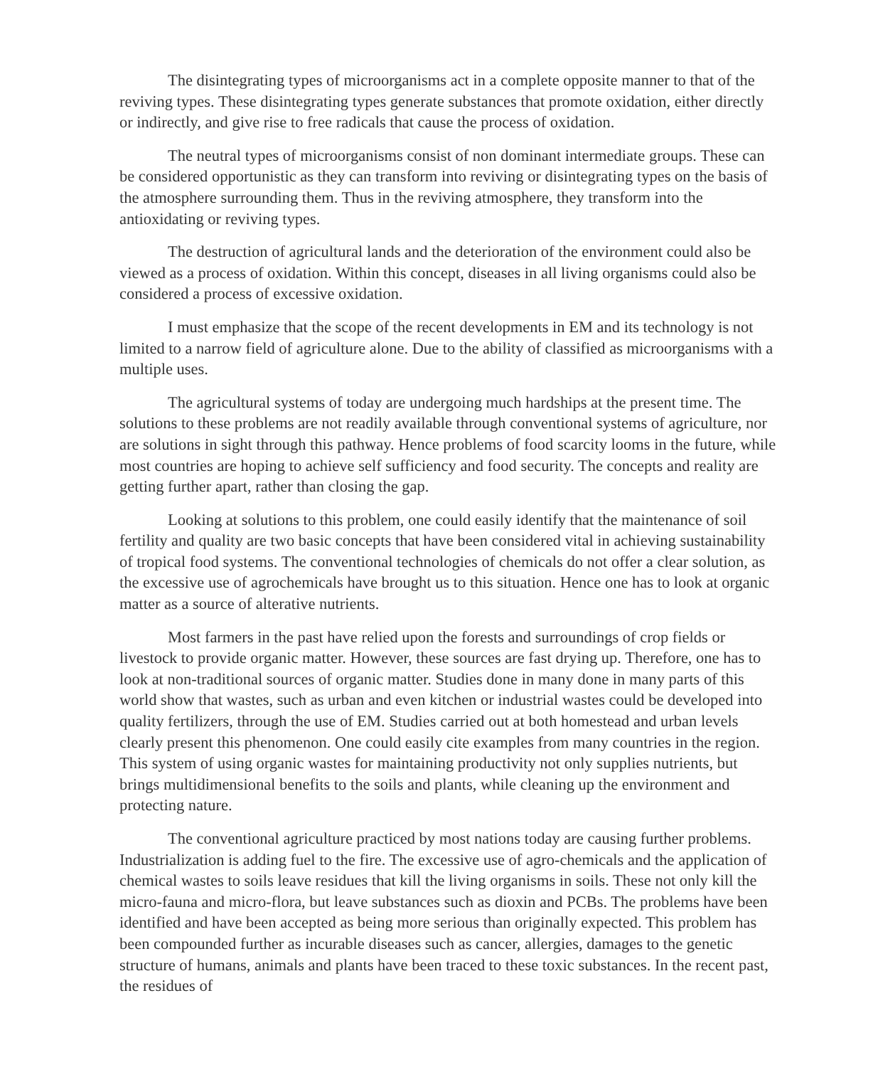The disintegrating types of microorganisms act in a complete opposite manner to that of the reviving types. These disintegrating types generate substances that promote oxidation, either directly or indirectly, and give rise to free radicals that cause the process of oxidation.
The neutral types of microorganisms consist of non dominant intermediate groups. These can be considered opportunistic as they can transform into reviving or disintegrating types on the basis of the atmosphere surrounding them. Thus in the reviving atmosphere, they transform into the antioxidating or reviving types.
The destruction of agricultural lands and the deterioration of the environment could also be viewed as a process of oxidation. Within this concept, diseases in all living organisms could also be considered a process of excessive oxidation.
I must emphasize that the scope of the recent developments in EM and its technology is not limited to a narrow field of agriculture alone. Due to the ability of classified as microorganisms with a multiple uses.
The agricultural systems of today are undergoing much hardships at the present time. The solutions to these problems are not readily available through conventional systems of agriculture, nor are solutions in sight through this pathway. Hence problems of food scarcity looms in the future, while most countries are hoping to achieve self sufficiency and food security. The concepts and reality are getting further apart, rather than closing the gap.
Looking at solutions to this problem, one could easily identify that the maintenance of soil fertility and quality are two basic concepts that have been considered vital in achieving sustainability of tropical food systems. The conventional technologies of chemicals do not offer a clear solution, as the excessive use of agrochemicals have brought us to this situation. Hence one has to look at organic matter as a source of alterative nutrients.
Most farmers in the past have relied upon the forests and surroundings of crop fields or livestock to provide organic matter. However, these sources are fast drying up. Therefore, one has to look at non-traditional sources of organic matter. Studies done in many done in many parts of this world show that wastes, such as urban and even kitchen or industrial wastes could be developed into quality fertilizers, through the use of EM. Studies carried out at both homestead and urban levels clearly present this phenomenon. One could easily cite examples from many countries in the region. This system of using organic wastes for maintaining productivity not only supplies nutrients, but brings multidimensional benefits to the soils and plants, while cleaning up the environment and protecting nature.
The conventional agriculture practiced by most nations today are causing further problems. Industrialization is adding fuel to the fire. The excessive use of agro-chemicals and the application of chemical wastes to soils leave residues that kill the living organisms in soils. These not only kill the micro-fauna and micro-flora, but leave substances such as dioxin and PCBs. The problems have been identified and have been accepted as being more serious than originally expected. This problem has been compounded further as incurable diseases such as cancer, allergies, damages to the genetic structure of humans, animals and plants have been traced to these toxic substances. In the recent past, the residues of